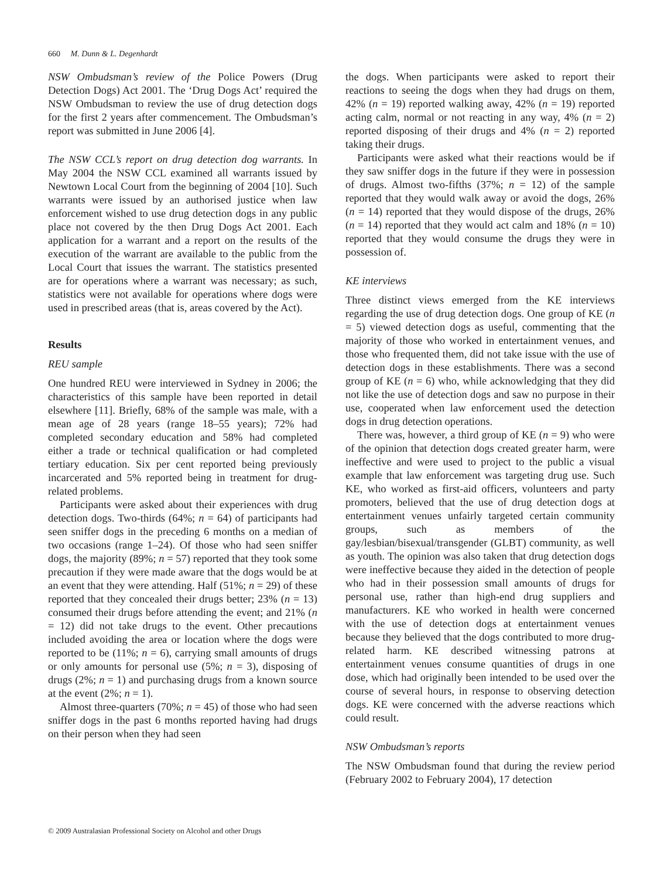660 M. Dunn & L. Degenhardt
NSW Ombudsman’s review of the Police Powers (Drug Detection Dogs) Act 2001. The ‘Drug Dogs Act’ required the NSW Ombudsman to review the use of drug detection dogs for the first 2 years after commencement. The Ombudsman’s report was submitted in June 2006 [4].
The NSW CCL’s report on drug detection dog warrants. In May 2004 the NSW CCL examined all warrants issued by Newtown Local Court from the beginning of 2004 [10]. Such warrants were issued by an authorised justice when law enforcement wished to use drug detection dogs in any public place not covered by the then Drug Dogs Act 2001. Each application for a warrant and a report on the results of the execution of the warrant are available to the public from the Local Court that issues the warrant. The statistics presented are for operations where a warrant was necessary; as such, statistics were not available for operations where dogs were used in prescribed areas (that is, areas covered by the Act).
Results
REU sample
One hundred REU were interviewed in Sydney in 2006; the characteristics of this sample have been reported in detail elsewhere [11]. Briefly, 68% of the sample was male, with a mean age of 28 years (range 18–55 years); 72% had completed secondary education and 58% had completed either a trade or technical qualification or had completed tertiary education. Six per cent reported being previously incarcerated and 5% reported being in treatment for drug-related problems.
Participants were asked about their experiences with drug detection dogs. Two-thirds (64%; n = 64) of participants had seen sniffer dogs in the preceding 6 months on a median of two occasions (range 1–24). Of those who had seen sniffer dogs, the majority (89%; n = 57) reported that they took some precaution if they were made aware that the dogs would be at an event that they were attending. Half (51%; n = 29) of these reported that they concealed their drugs better; 23% (n = 13) consumed their drugs before attending the event; and 21% (n = 12) did not take drugs to the event. Other precautions included avoiding the area or location where the dogs were reported to be (11%; n = 6), carrying small amounts of drugs or only amounts for personal use (5%; n = 3), disposing of drugs (2%; n = 1) and purchasing drugs from a known source at the event (2%; n = 1).
Almost three-quarters (70%; n = 45) of those who had seen sniffer dogs in the past 6 months reported having had drugs on their person when they had seen
the dogs. When participants were asked to report their reactions to seeing the dogs when they had drugs on them, 42% (n = 19) reported walking away, 42% (n = 19) reported acting calm, normal or not reacting in any way, 4% (n = 2) reported disposing of their drugs and 4% (n = 2) reported taking their drugs.
Participants were asked what their reactions would be if they saw sniffer dogs in the future if they were in possession of drugs. Almost two-fifths (37%; n = 12) of the sample reported that they would walk away or avoid the dogs, 26% (n = 14) reported that they would dispose of the drugs, 26% (n = 14) reported that they would act calm and 18% (n = 10) reported that they would consume the drugs they were in possession of.
KE interviews
Three distinct views emerged from the KE interviews regarding the use of drug detection dogs. One group of KE (n = 5) viewed detection dogs as useful, commenting that the majority of those who worked in entertainment venues, and those who frequented them, did not take issue with the use of detection dogs in these establishments. There was a second group of KE (n = 6) who, while acknowledging that they did not like the use of detection dogs and saw no purpose in their use, cooperated when law enforcement used the detection dogs in drug detection operations.
There was, however, a third group of KE (n = 9) who were of the opinion that detection dogs created greater harm, were ineffective and were used to project to the public a visual example that law enforcement was targeting drug use. Such KE, who worked as first-aid officers, volunteers and party promoters, believed that the use of drug detection dogs at entertainment venues unfairly targeted certain community groups, such as members of the gay/lesbian/bisexual/transgender (GLBT) community, as well as youth. The opinion was also taken that drug detection dogs were ineffective because they aided in the detection of people who had in their possession small amounts of drugs for personal use, rather than high-end drug suppliers and manufacturers. KE who worked in health were concerned with the use of detection dogs at entertainment venues because they believed that the dogs contributed to more drug-related harm. KE described witnessing patrons at entertainment venues consume quantities of drugs in one dose, which had originally been intended to be used over the course of several hours, in response to observing detection dogs. KE were concerned with the adverse reactions which could result.
NSW Ombudsman’s reports
The NSW Ombudsman found that during the review period (February 2002 to February 2004), 17 detection
© 2009 Australasian Professional Society on Alcohol and other Drugs